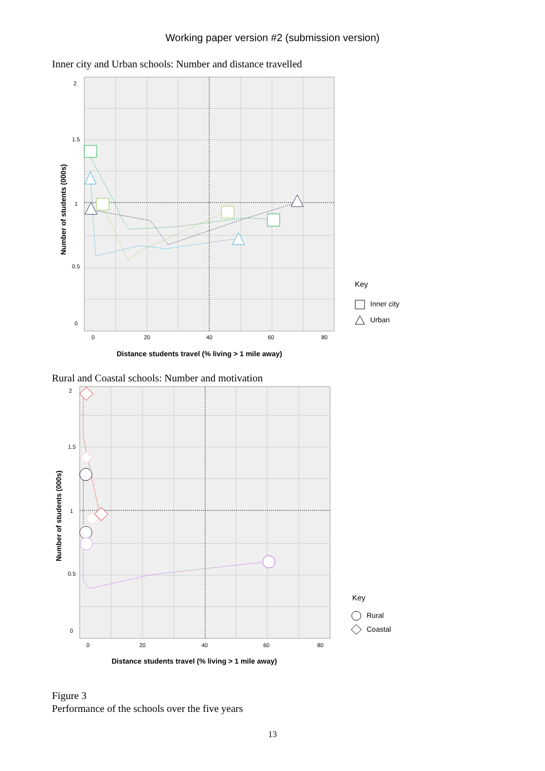Working paper version #2 (submission version)
Inner city and Urban schools: Number and distance travelled
2
1.5
1
0.5
0
0
20
40
60
80
Number of students (000s)
Distance students travel (% living > 1 mile away)
Key
Inner city
Urban
Rural and Coastal schools: Number and motivation
2
1.5
1
0.5
0
0
20
40
60
80
Number of students (000s)
Distance students travel (% living > 1 mile away)
Key
Rural
Coastal
Figure 3
Performance of the schools over the five years
13